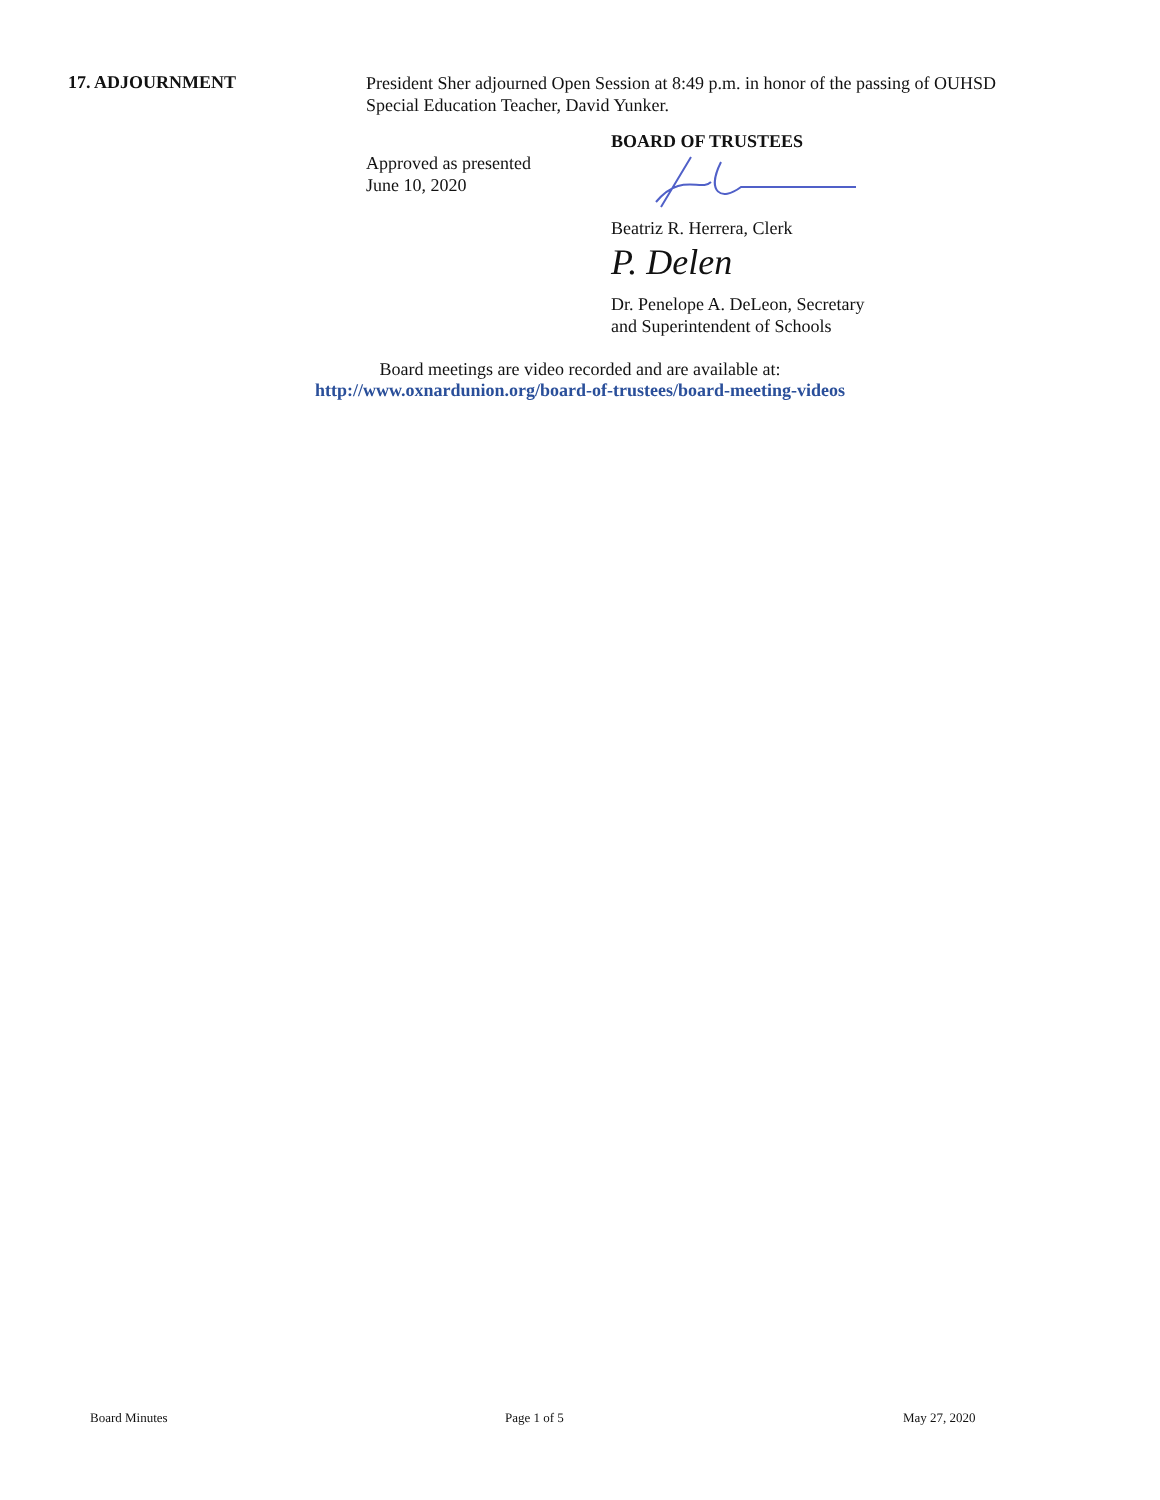17. ADJOURNMENT
President Sher adjourned Open Session at 8:49 p.m. in honor of the passing of OUHSD Special Education Teacher, David Yunker.
Approved as presented
June 10, 2020
BOARD OF TRUSTEES
Beatriz R. Herrera, Clerk
P. Delen
Dr. Penelope A. DeLeon, Secretary
and Superintendent of Schools
Board meetings are video recorded and are available at:
http://www.oxnardunion.org/board-of-trustees/board-meeting-videos
Board Minutes Page 1 of 5 May 27, 2020